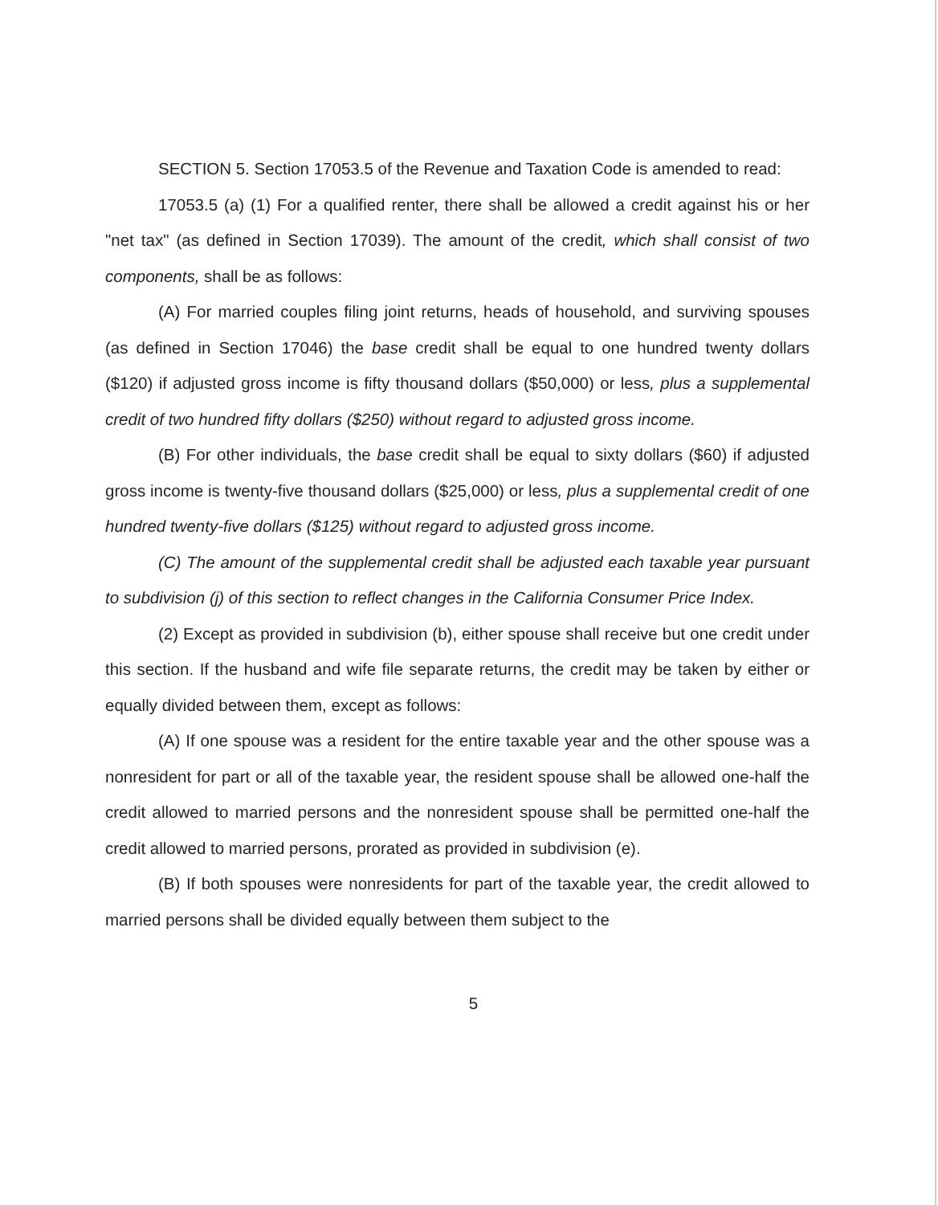SECTION 5. Section 17053.5 of the Revenue and Taxation Code is amended to read:
17053.5 (a) (1) For a qualified renter, there shall be allowed a credit against his or her "net tax" (as defined in Section 17039). The amount of the credit, which shall consist of two components, shall be as follows:
(A) For married couples filing joint returns, heads of household, and surviving spouses (as defined in Section 17046) the base credit shall be equal to one hundred twenty dollars ($120) if adjusted gross income is fifty thousand dollars ($50,000) or less, plus a supplemental credit of two hundred fifty dollars ($250) without regard to adjusted gross income.
(B) For other individuals, the base credit shall be equal to sixty dollars ($60) if adjusted gross income is twenty-five thousand dollars ($25,000) or less, plus a supplemental credit of one hundred twenty-five dollars ($125) without regard to adjusted gross income.
(C) The amount of the supplemental credit shall be adjusted each taxable year pursuant to subdivision (j) of this section to reflect changes in the California Consumer Price Index.
(2) Except as provided in subdivision (b), either spouse shall receive but one credit under this section. If the husband and wife file separate returns, the credit may be taken by either or equally divided between them, except as follows:
(A) If one spouse was a resident for the entire taxable year and the other spouse was a nonresident for part or all of the taxable year, the resident spouse shall be allowed one-half the credit allowed to married persons and the nonresident spouse shall be permitted one-half the credit allowed to married persons, prorated as provided in subdivision (e).
(B) If both spouses were nonresidents for part of the taxable year, the credit allowed to married persons shall be divided equally between them subject to the
5